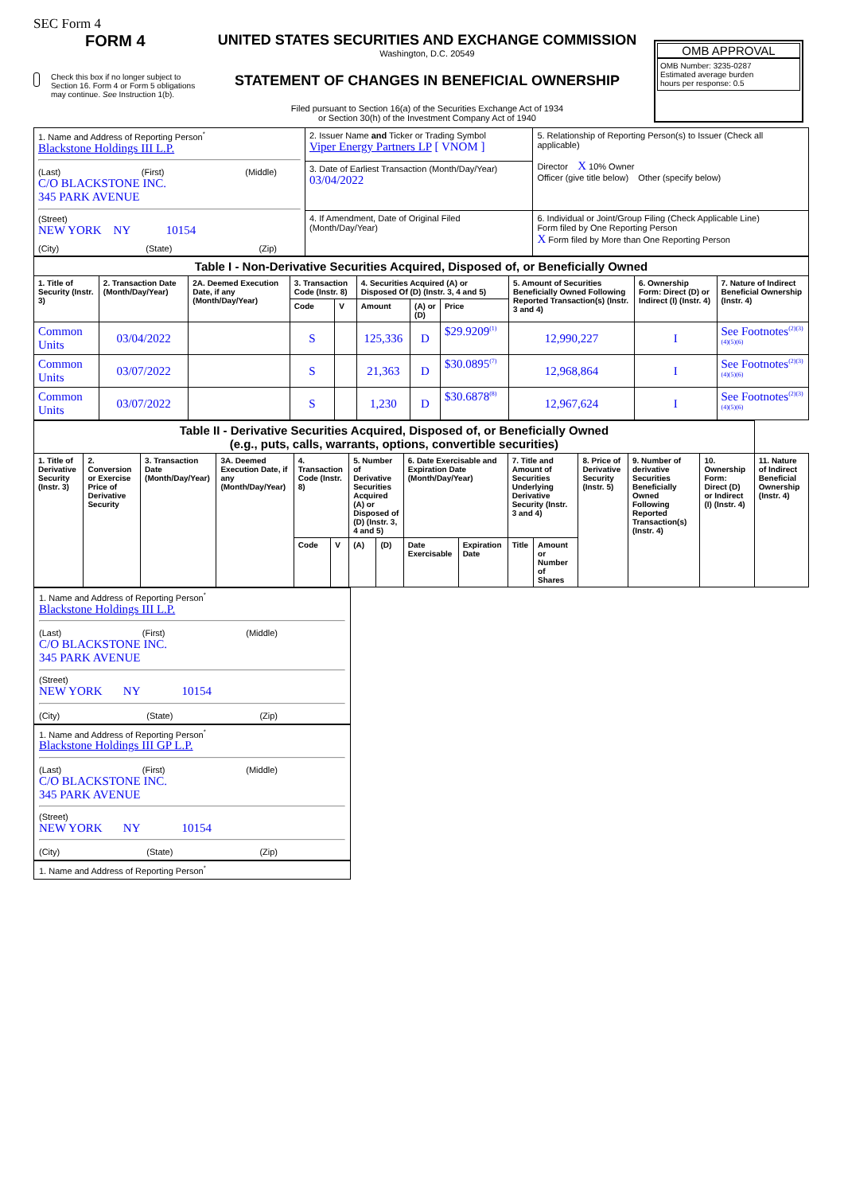SEC Form 4
FORM 4
Check this box if no longer subject to Section 16. Form 4 or Form 5 obligations may continue. See Instruction 1(b).
UNITED STATES SECURITIES AND EXCHANGE COMMISSION
Washington, D.C. 20549
STATEMENT OF CHANGES IN BENEFICIAL OWNERSHIP
Filed pursuant to Section 16(a) of the Securities Exchange Act of 1934
or Section 30(h) of the Investment Company Act of 1940
OMB APPROVAL
OMB Number: 3235-0287
Estimated average burden
hours per response: 0.5
| 1. Name and Address of Reporting Person<sup>*</sup> Blackstone Holdings III L.P. (Last) (First) (Middle) C/O BLACKSTONE INC. 345 PARK AVENUE (Street) NEW YORK NY 10154 (City) (State) (Zip) | 2. Issuer Name and Ticker or Trading Symbol Viper Energy Partners LP [ VNOM ] | 5. Relationship of Reporting Person(s) to Issuer (Check all applicable) Director X 10% Owner Officer (give title below) Other (specify below) |
| | 3. Date of Earliest Transaction (Month/Day/Year) 03/04/2022 | |
| | 4. If Amendment, Date of Original Filed (Month/Day/Year) | 6. Individual or Joint/Group Filing (Check Applicable Line) Form filed by One Reporting Person X Form filed by More than One Reporting Person |
| Table I - Non-Derivative Securities Acquired, Disposed of, or Beneficially Owned | | | | | | | | | | |
| 1. Title of Security (Instr. 3) | 2. Transaction Date (Month/Day/Year) | 2A. Deemed Execution Date, if any (Month/Day/Year) | 3. Transaction Code (Instr. 8) | | 4. Securities Acquired (A) or Disposed Of (D) (Instr. 3, 4 and 5) | | | 5. Amount of Securities Beneficially Owned Following Reported Transaction(s) (Instr. 3 and 4) | 6. Ownership Form: Direct (D) or Indirect (I) (Instr. 4) | 7. Nature of Indirect Beneficial Ownership (Instr. 4) |
| | | | Code | V | Amount | (A) or (D) | Price | | | |
| Common Units | 03/04/2022 | | S | | 125,336 | D | $29.9209<sup>(1)</sup> | 12,990,227 | I | See Footnotes<sup>(2)(3)(4)(5)(6)</sup> |
| Common Units | 03/07/2022 | | S | | 21,363 | D | $30.0895<sup>(7)</sup> | 12,968,864 | I | See Footnotes<sup>(2)(3)(4)(5)(6)</sup> |
| Common Units | 03/07/2022 | | S | | 1,230 | D | $30.6878<sup>(8)</sup> | 12,967,624 | I | See Footnotes<sup>(2)(3)(4)(5)(6)</sup> |
| Table II - Derivative Securities Acquired, Disposed of, or Beneficially Owned (e.g., puts, calls, warrants, options, convertible securities) | | | | | | | | | | | | | | | |
| 1. Title of Derivative Security (Instr. 3) | 2. Conversion or Exercise Price of Derivative Security | 3. Transaction Date (Month/Day/Year) | 3A. Deemed Execution Date, if any (Month/Day/Year) | 4. Transaction Code (Instr. 8) | | 5. Number of Derivative Securities Acquired (A) or Disposed of (D) (Instr. 3, 4 and 5) | | 6. Date Exercisable and Expiration Date (Month/Day/Year) | | 7. Title and Amount of Securities Underlying Derivative Security (Instr. 3 and 4) | | 8. Price of Derivative Security (Instr. 5) | 9. Number of derivative Securities Beneficially Owned Following Reported Transaction(s) (Instr. 4) | 10. Ownership Form: Direct (D) or Indirect (I) (Instr. 4) | 11. Nature of Indirect Beneficial Ownership (Instr. 4) |
| | | | | Code | V | (A) | (D) | Date Exercisable | Expiration Date | Title | Amount or Number of Shares | | | | |
1. Name and Address of Reporting Person<sup>*</sup>
Blackstone Holdings III L.P.
(Last) (First) (Middle)
C/O BLACKSTONE INC.
345 PARK AVENUE
(Street)
NEW YORK NY 10154
(City) (State) (Zip)
1. Name and Address of Reporting Person<sup>*</sup>
Blackstone Holdings III GP L.P.
(Last) (First) (Middle)
C/O BLACKSTONE INC.
345 PARK AVENUE
(Street)
NEW YORK NY 10154
(City) (State) (Zip)
1. Name and Address of Reporting Person<sup>*</sup>